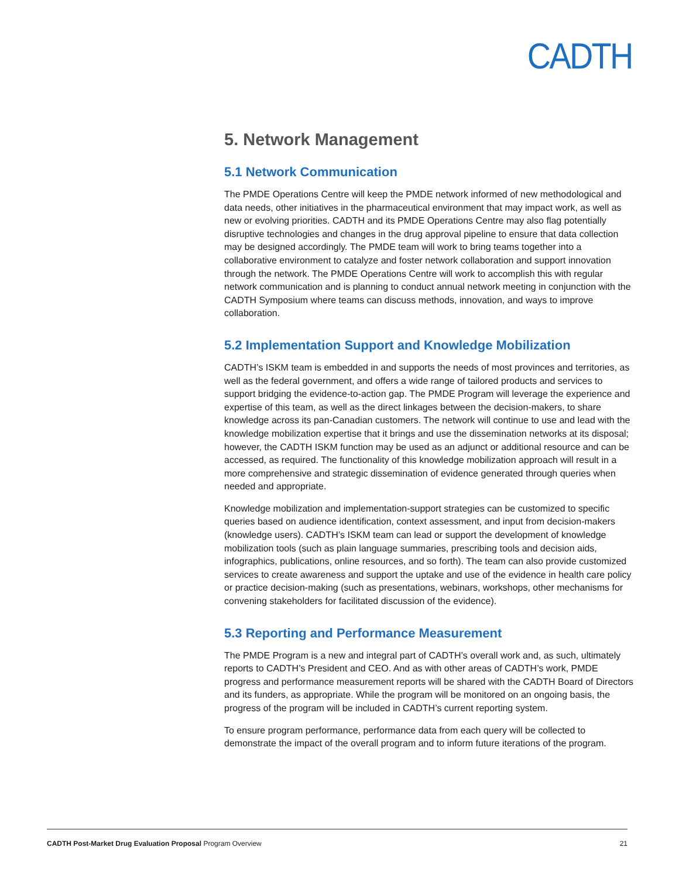CADTH
5. Network Management
5.1 Network Communication
The PMDE Operations Centre will keep the PMDE network informed of new methodological and data needs, other initiatives in the pharmaceutical environment that may impact work, as well as new or evolving priorities. CADTH and its PMDE Operations Centre may also flag potentially disruptive technologies and changes in the drug approval pipeline to ensure that data collection may be designed accordingly. The PMDE team will work to bring teams together into a collaborative environment to catalyze and foster network collaboration and support innovation through the network. The PMDE Operations Centre will work to accomplish this with regular network communication and is planning to conduct annual network meeting in conjunction with the CADTH Symposium where teams can discuss methods, innovation, and ways to improve collaboration.
5.2 Implementation Support and Knowledge Mobilization
CADTH’s ISKM team is embedded in and supports the needs of most provinces and territories, as well as the federal government, and offers a wide range of tailored products and services to support bridging the evidence-to-action gap. The PMDE Program will leverage the experience and expertise of this team, as well as the direct linkages between the decision-makers, to share knowledge across its pan-Canadian customers. The network will continue to use and lead with the knowledge mobilization expertise that it brings and use the dissemination networks at its disposal; however, the CADTH ISKM function may be used as an adjunct or additional resource and can be accessed, as required. The functionality of this knowledge mobilization approach will result in a more comprehensive and strategic dissemination of evidence generated through queries when needed and appropriate.
Knowledge mobilization and implementation-support strategies can be customized to specific queries based on audience identification, context assessment, and input from decision-makers (knowledge users). CADTH’s ISKM team can lead or support the development of knowledge mobilization tools (such as plain language summaries, prescribing tools and decision aids, infographics, publications, online resources, and so forth). The team can also provide customized services to create awareness and support the uptake and use of the evidence in health care policy or practice decision-making (such as presentations, webinars, workshops, other mechanisms for convening stakeholders for facilitated discussion of the evidence).
5.3 Reporting and Performance Measurement
The PMDE Program is a new and integral part of CADTH’s overall work and, as such, ultimately reports to CADTH’s President and CEO. And as with other areas of CADTH’s work, PMDE progress and performance measurement reports will be shared with the CADTH Board of Directors and its funders, as appropriate. While the program will be monitored on an ongoing basis, the progress of the program will be included in CADTH’s current reporting system.
To ensure program performance, performance data from each query will be collected to demonstrate the impact of the overall program and to inform future iterations of the program.
CADTH Post-Market Drug Evaluation Proposal Program Overview 21